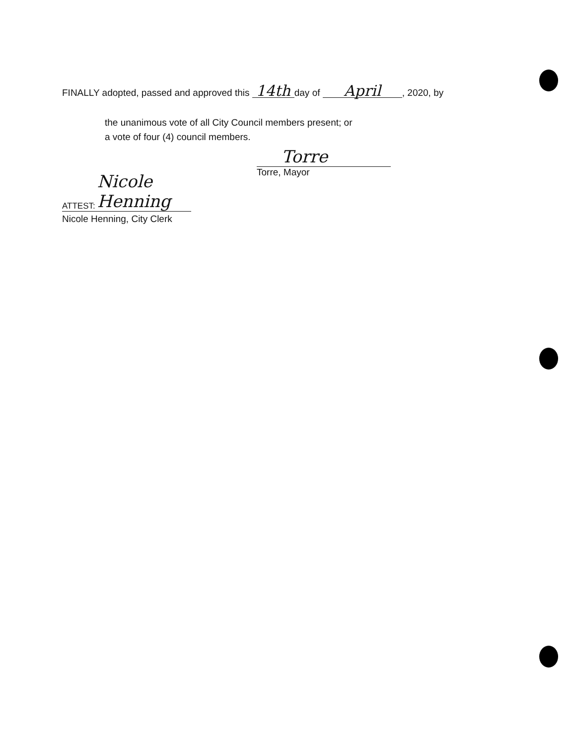FINALLY adopted, passed and approved this 14th day of April, 2020, by
the unanimous vote of all City Council members present; or
a vote of four (4) council members.
Torre
Torre, Mayor
ATTEST: Nicole Henning
Nicole Henning, City Clerk